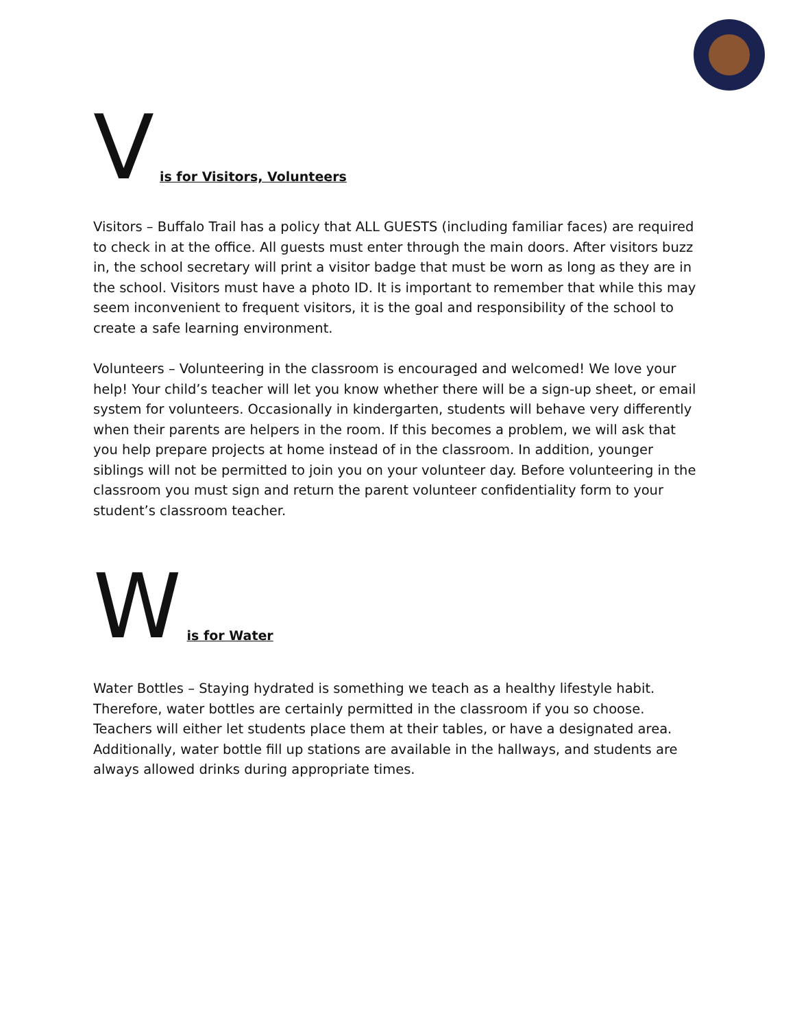Vis for Visitors, Volunteers
Visitors – Buffalo Trail has a policy that ALL GUESTS (including familiar faces) are required to check in at the office. All guests must enter through the main doors. After visitors buzz in, the school secretary will print a visitor badge that must be worn as long as they are in the school. Visitors must have a photo ID. It is important to remember that while this may seem inconvenient to frequent visitors, it is the goal and responsibility of the school to create a safe learning environment.
Volunteers – Volunteering in the classroom is encouraged and welcomed! We love your help! Your child’s teacher will let you know whether there will be a sign-up sheet, or email system for volunteers. Occasionally in kindergarten, students will behave very differently when their parents are helpers in the room. If this becomes a problem, we will ask that you help prepare projects at home instead of in the classroom. In addition, younger siblings will not be permitted to join you on your volunteer day. Before volunteering in the classroom you must sign and return the parent volunteer confidentiality form to your student’s classroom teacher.
Wis for Water
Water Bottles – Staying hydrated is something we teach as a healthy lifestyle habit. Therefore, water bottles are certainly permitted in the classroom if you so choose. Teachers will either let students place them at their tables, or have a designated area. Additionally, water bottle fill up stations are available in the hallways, and students are always allowed drinks during appropriate times.